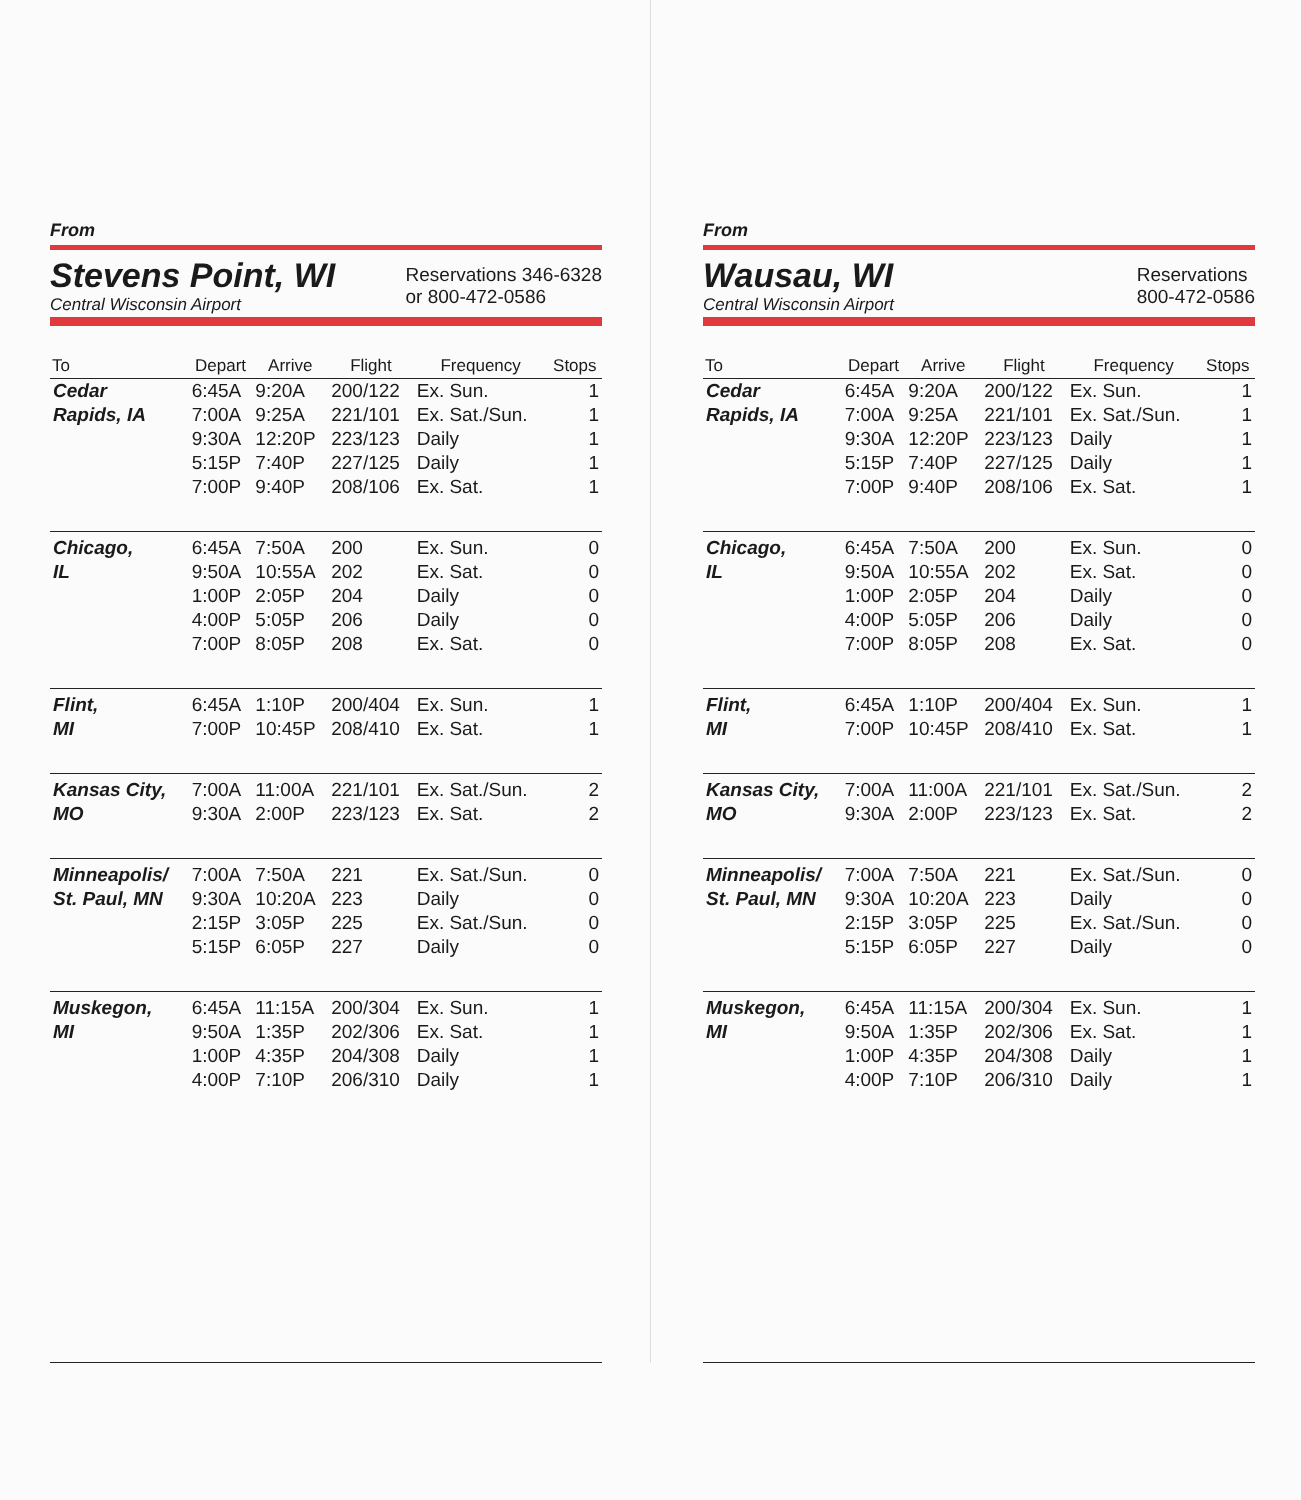From
Stevens Point, WI
Central Wisconsin Airport
Reservations 346-6328
or 800-472-0586
| To | Depart | Arrive | Flight | Frequency | Stops |
| --- | --- | --- | --- | --- | --- |
| Cedar | 6:45A | 9:20A | 200/122 | Ex. Sun. | 1 |
| Rapids, IA | 7:00A | 9:25A | 221/101 | Ex. Sat./Sun. | 1 |
| | 9:30A | 12:20P | 223/123 | Daily | 1 |
| | 5:15P | 7:40P | 227/125 | Daily | 1 |
| | 7:00P | 9:40P | 208/106 | Ex. Sat. | 1 |
| Chicago, | 6:45A | 7:50A | 200 | Ex. Sun. | 0 |
| IL | 9:50A | 10:55A | 202 | Ex. Sat. | 0 |
| | 1:00P | 2:05P | 204 | Daily | 0 |
| | 4:00P | 5:05P | 206 | Daily | 0 |
| | 7:00P | 8:05P | 208 | Ex. Sat. | 0 |
| Flint, | 6:45A | 1:10P | 200/404 | Ex. Sun. | 1 |
| MI | 7:00P | 10:45P | 208/410 | Ex. Sat. | 1 |
| Kansas City, | 7:00A | 11:00A | 221/101 | Ex. Sat./Sun. | 2 |
| MO | 9:30A | 2:00P | 223/123 | Ex. Sat. | 2 |
| Minneapolis/ | 7:00A | 7:50A | 221 | Ex. Sat./Sun. | 0 |
| St. Paul, MN | 9:30A | 10:20A | 223 | Daily | 0 |
| | 2:15P | 3:05P | 225 | Ex. Sat./Sun. | 0 |
| | 5:15P | 6:05P | 227 | Daily | 0 |
| Muskegon, | 6:45A | 11:15A | 200/304 | Ex. Sun. | 1 |
| MI | 9:50A | 1:35P | 202/306 | Ex. Sat. | 1 |
| | 1:00P | 4:35P | 204/308 | Daily | 1 |
| | 4:00P | 7:10P | 206/310 | Daily | 1 |
From
Wausau, WI
Central Wisconsin Airport
Reservations
800-472-0586
| To | Depart | Arrive | Flight | Frequency | Stops |
| --- | --- | --- | --- | --- | --- |
| Cedar | 6:45A | 9:20A | 200/122 | Ex. Sun. | 1 |
| Rapids, IA | 7:00A | 9:25A | 221/101 | Ex. Sat./Sun. | 1 |
| | 9:30A | 12:20P | 223/123 | Daily | 1 |
| | 5:15P | 7:40P | 227/125 | Daily | 1 |
| | 7:00P | 9:40P | 208/106 | Ex. Sat. | 1 |
| Chicago, | 6:45A | 7:50A | 200 | Ex. Sun. | 0 |
| IL | 9:50A | 10:55A | 202 | Ex. Sat. | 0 |
| | 1:00P | 2:05P | 204 | Daily | 0 |
| | 4:00P | 5:05P | 206 | Daily | 0 |
| | 7:00P | 8:05P | 208 | Ex. Sat. | 0 |
| Flint, | 6:45A | 1:10P | 200/404 | Ex. Sun. | 1 |
| MI | 7:00P | 10:45P | 208/410 | Ex. Sat. | 1 |
| Kansas City, | 7:00A | 11:00A | 221/101 | Ex. Sat./Sun. | 2 |
| MO | 9:30A | 2:00P | 223/123 | Ex. Sat. | 2 |
| Minneapolis/ | 7:00A | 7:50A | 221 | Ex. Sat./Sun. | 0 |
| St. Paul, MN | 9:30A | 10:20A | 223 | Daily | 0 |
| | 2:15P | 3:05P | 225 | Ex. Sat./Sun. | 0 |
| | 5:15P | 6:05P | 227 | Daily | 0 |
| Muskegon, | 6:45A | 11:15A | 200/304 | Ex. Sun. | 1 |
| MI | 9:50A | 1:35P | 202/306 | Ex. Sat. | 1 |
| | 1:00P | 4:35P | 204/308 | Daily | 1 |
| | 4:00P | 7:10P | 206/310 | Daily | 1 |